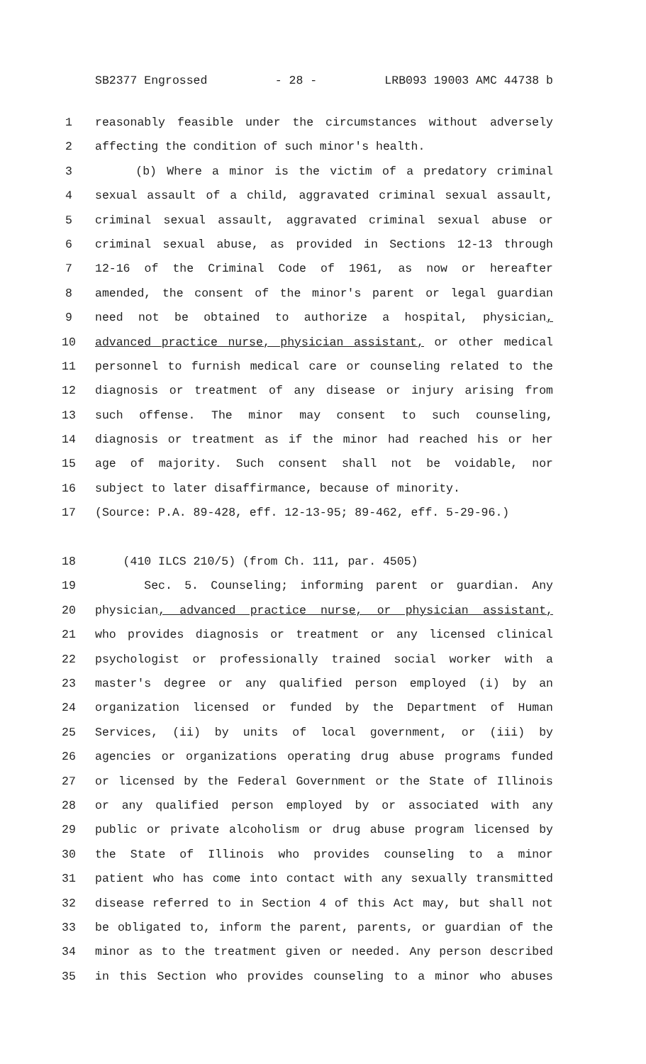SB2377 Engrossed - 28 - LRB093 19003 AMC 44738 b
1 reasonably feasible under the circumstances without adversely
2 affecting the condition of such minor's health.
3 (b) Where a minor is the victim of a predatory criminal
4 sexual assault of a child, aggravated criminal sexual assault,
5 criminal sexual assault, aggravated criminal sexual abuse or
6 criminal sexual abuse, as provided in Sections 12-13 through
7 12-16 of the Criminal Code of 1961, as now or hereafter
8 amended, the consent of the minor's parent or legal guardian
9 need not be obtained to authorize a hospital, physician,
10 advanced practice nurse, physician assistant, or other medical
11 personnel to furnish medical care or counseling related to the
12 diagnosis or treatment of any disease or injury arising from
13 such offense. The minor may consent to such counseling,
14 diagnosis or treatment as if the minor had reached his or her
15 age of majority. Such consent shall not be voidable, nor
16 subject to later disaffirmance, because of minority.
17 (Source: P.A. 89-428, eff. 12-13-95; 89-462, eff. 5-29-96.)
18 (410 ILCS 210/5) (from Ch. 111, par. 4505)
19 Sec. 5. Counseling; informing parent or guardian. Any
20 physician, advanced practice nurse, or physician assistant,
21 who provides diagnosis or treatment or any licensed clinical
22 psychologist or professionally trained social worker with a
23 master's degree or any qualified person employed (i) by an
24 organization licensed or funded by the Department of Human
25 Services, (ii) by units of local government, or (iii) by
26 agencies or organizations operating drug abuse programs funded
27 or licensed by the Federal Government or the State of Illinois
28 or any qualified person employed by or associated with any
29 public or private alcoholism or drug abuse program licensed by
30 the State of Illinois who provides counseling to a minor
31 patient who has come into contact with any sexually transmitted
32 disease referred to in Section 4 of this Act may, but shall not
33 be obligated to, inform the parent, parents, or guardian of the
34 minor as to the treatment given or needed. Any person described
35 in this Section who provides counseling to a minor who abuses